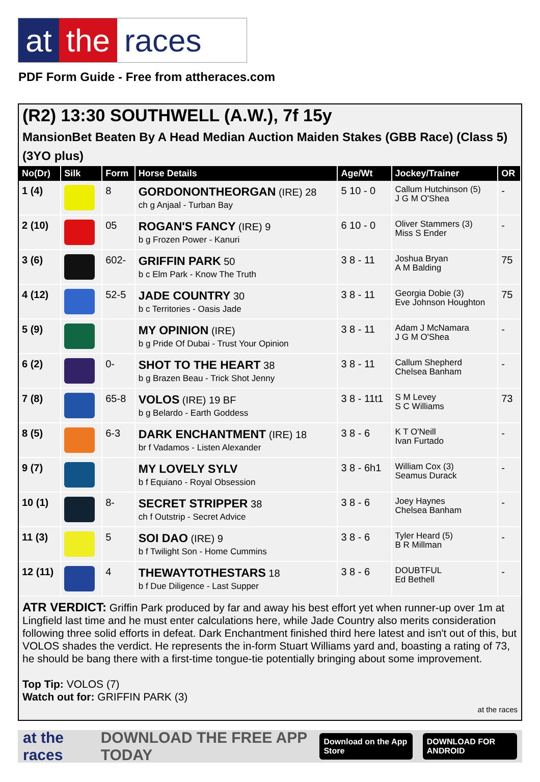at the races
PDF Form Guide - Free from attheraces.com
(R2) 13:30 SOUTHWELL (A.W.), 7f 15y
MansionBet Beaten By A Head Median Auction Maiden Stakes (GBB Race) (Class 5) (3YO plus)
| No(Dr) | Silk | Form | Horse Details | Age/Wt | Jockey/Trainer | OR |
| --- | --- | --- | --- | --- | --- | --- |
| 1 (4) | | 8 | GORDONONTHEORGAN (IRE) 28 ch g Anjaal - Turban Bay | 5 10 - 0 | Callum Hutchinson (5) J G M O'Shea | - |
| 2 (10) | | 05 | ROGAN'S FANCY (IRE) 9 b g Frozen Power - Kanuri | 6 10 - 0 | Oliver Stammers (3) Miss S Ender | - |
| 3 (6) | | 602- | GRIFFIN PARK 50 b c Elm Park - Know The Truth | 3 8 - 11 | Joshua Bryan A M Balding | 75 |
| 4 (12) | | 52-5 | JADE COUNTRY 30 b c Territories - Oasis Jade | 3 8 - 11 | Georgia Dobie (3) Eve Johnson Houghton | 75 |
| 5 (9) | | | MY OPINION (IRE) b g Pride Of Dubai - Trust Your Opinion | 3 8 - 11 | Adam J McNamara J G M O'Shea | - |
| 6 (2) | | 0- | SHOT TO THE HEART 38 b g Brazen Beau - Trick Shot Jenny | 3 8 - 11 | Callum Shepherd Chelsea Banham | - |
| 7 (8) | | 65-8 | VOLOS (IRE) 19 BF b g Belardo - Earth Goddess | 3 8 - 11t1 | S M Levey S C Williams | 73 |
| 8 (5) | | 6-3 | DARK ENCHANTMENT (IRE) 18 br f Vadamos - Listen Alexander | 3 8 - 6 | K T O'Neill Ivan Furtado | - |
| 9 (7) | | | MY LOVELY SYLV b f Equiano - Royal Obsession | 3 8 - 6h1 | William Cox (3) Seamus Durack | - |
| 10 (1) | | 8- | SECRET STRIPPER 38 ch f Outstrip - Secret Advice | 3 8 - 6 | Joey Haynes Chelsea Banham | - |
| 11 (3) | | 5 | SOI DAO (IRE) 9 b f Twilight Son - Home Cummins | 3 8 - 6 | Tyler Heard (5) B R Millman | - |
| 12 (11) | | 4 | THEWAYTOTHESTARS 18 b f Due Diligence - Last Supper | 3 8 - 6 | DOUBTFUL Ed Bethell | - |
ATR VERDICT: Griffin Park produced by far and away his best effort yet when runner-up over 1m at Lingfield last time and he must enter calculations here, while Jade Country also merits consideration following three solid efforts in defeat. Dark Enchantment finished third here latest and isn't out of this, but VOLOS shades the verdict. He represents the in-form Stuart Williams yard and, boasting a rating of 73, he should be bang there with a first-time tongue-tie potentially bringing about some improvement.
Top Tip: VOLOS (7)
Watch out for: GRIFFIN PARK (3)
at the races
at the races DOWNLOAD THE FREE APP TODAY Download on the App Store DOWNLOAD FOR ANDROID